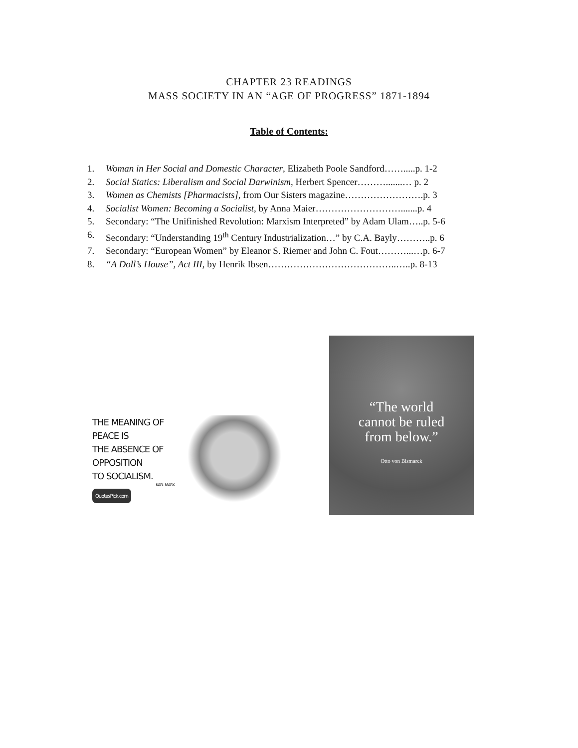CHAPTER 23 READINGS
MASS SOCIETY IN AN “AGE OF PROGRESS” 1871-1894
Table of Contents:
1. Woman in Her Social and Domestic Character, Elizabeth Poole Sandford…….....p. 1-2
2. Social Statics: Liberalism and Social Darwinism, Herbert Spencer……….......… p. 2
3. Women as Chemists [Pharmacists], from Our Sisters magazine…………………….p. 3
4. Socialist Women: Becoming a Socialist, by Anna Maier……………………….......p. 4
5. Secondary: “The Unifinished Revolution: Marxism Interpreted” by Adam Ulam…..p. 5-6
6. Secondary: “Understanding 19<sup>th</sup> Century Industrialization…” by C.A. Bayly………..p. 6
7. Secondary: “European Women” by Eleanor S. Riemer and John C. Fout………...…p. 6-7
8. “A Doll’s House”, Act III, by Henrik Ibsen…………………………………..…..p. 8-13
THE MEANING OF
PEACE IS
THE ABSENCE OF
OPPOSITION
TO SOCIALISM.
KARL MARX
QuotesPick.com
“The world
cannot be ruled
from below.”
Otto von Bismarck